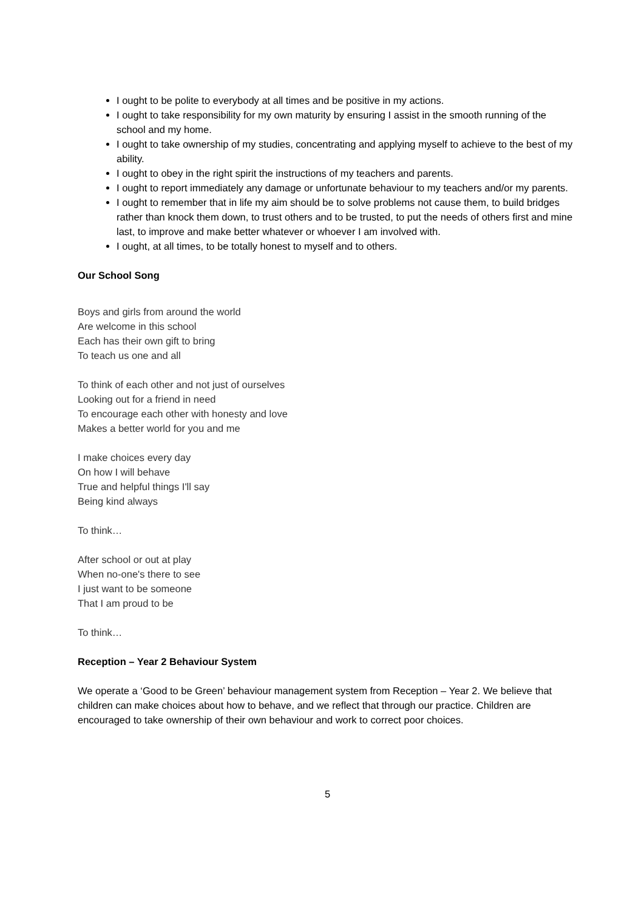I ought to be polite to everybody at all times and be positive in my actions.
I ought to take responsibility for my own maturity by ensuring I assist in the smooth running of the school and my home.
I ought to take ownership of my studies, concentrating and applying myself to achieve to the best of my ability.
I ought to obey in the right spirit the instructions of my teachers and parents.
I ought to report immediately any damage or unfortunate behaviour to my teachers and/or my parents.
I ought to remember that in life my aim should be to solve problems not cause them, to build bridges rather than knock them down, to trust others and to be trusted, to put the needs of others first and mine last, to improve and make better whatever or whoever I am involved with.
I ought, at all times, to be totally honest to myself and to others.
Our School Song
Boys and girls from around the world
Are welcome in this school
Each has their own gift to bring
To teach us one and all
To think of each other and not just of ourselves
Looking out for a friend in need
To encourage each other with honesty and love
Makes a better world for you and me
I make choices every day
On how I will behave
True and helpful things I'll say
Being kind always
To think…
After school or out at play
When no-one's there to see
I just want to be someone
That I am proud to be
To think…
Reception – Year 2 Behaviour System
We operate a ‘Good to be Green’ behaviour management system from Reception – Year 2. We believe that children can make choices about how to behave, and we reflect that through our practice. Children are encouraged to take ownership of their own behaviour and work to correct poor choices.
5